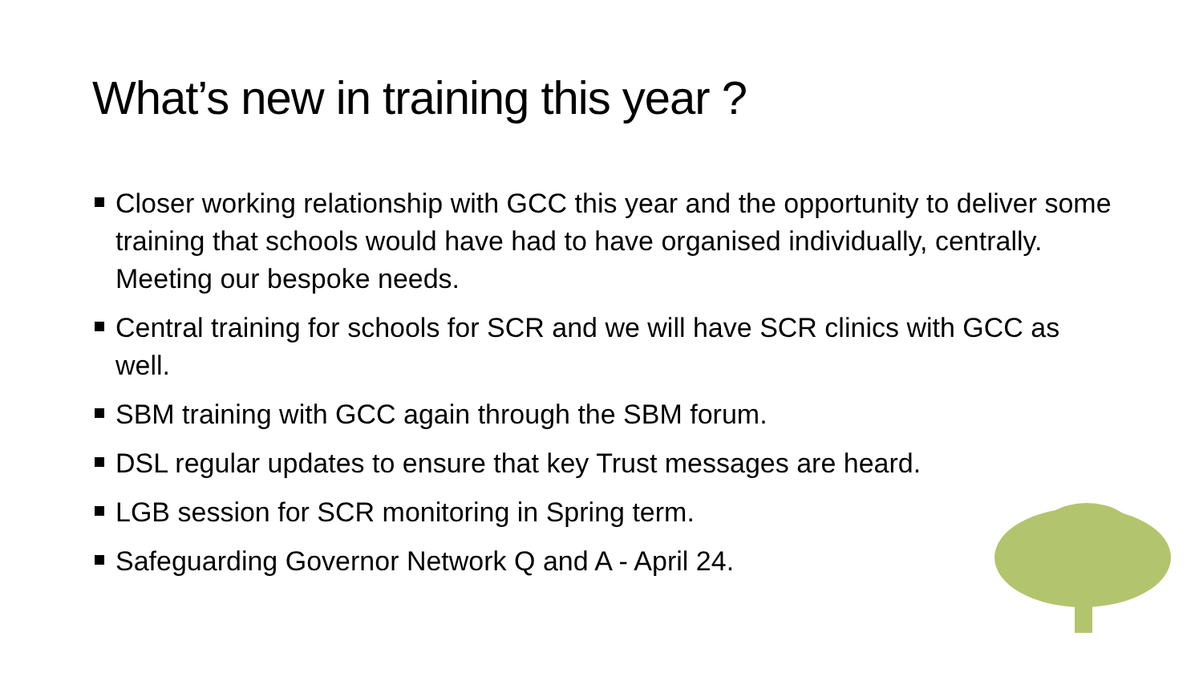What’s new in training this year ?
Closer working relationship with GCC this year and the opportunity to deliver some training that schools would have had to have organised individually, centrally. Meeting our bespoke needs.
Central training for schools for SCR and we will have SCR clinics with GCC as well.
SBM training with GCC again through the SBM forum.
DSL regular updates to ensure that key Trust messages are heard.
LGB session for SCR monitoring in Spring term.
Safeguarding Governor Network Q and A - April 24.